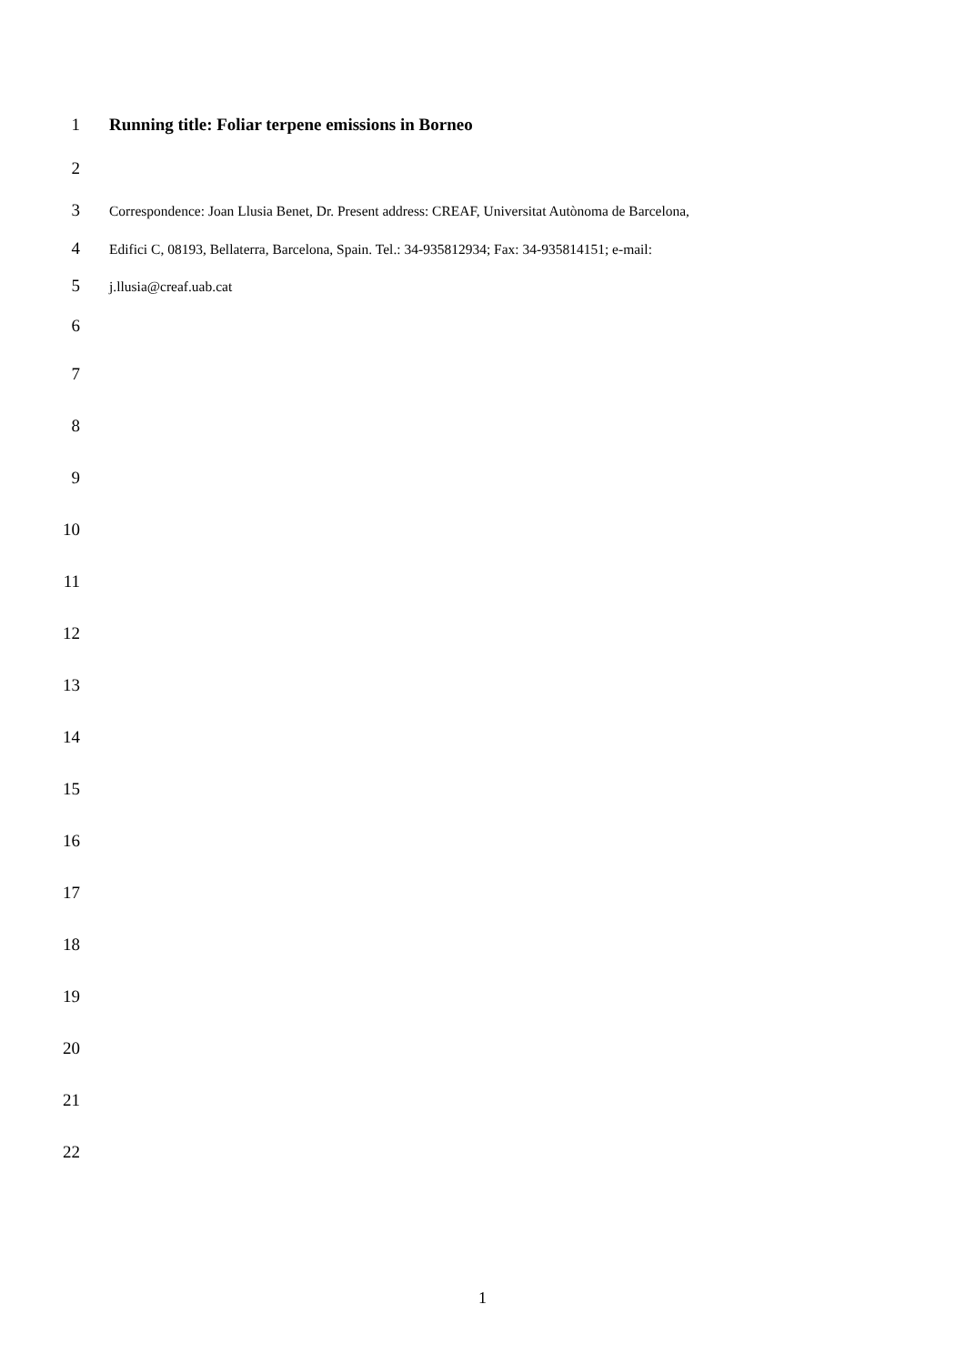1 Running title: Foliar terpene emissions in Borneo
2
3 Correspondence: Joan Llusia Benet, Dr. Present address: CREAF, Universitat Autònoma de Barcelona,
4 Edifici C, 08193, Bellaterra, Barcelona, Spain. Tel.: 34-935812934; Fax: 34-935814151; e-mail:
5 j.llusia@creaf.uab.cat
6
7
8
9
10
11
12
13
14
15
16
17
18
19
20
21
22
1